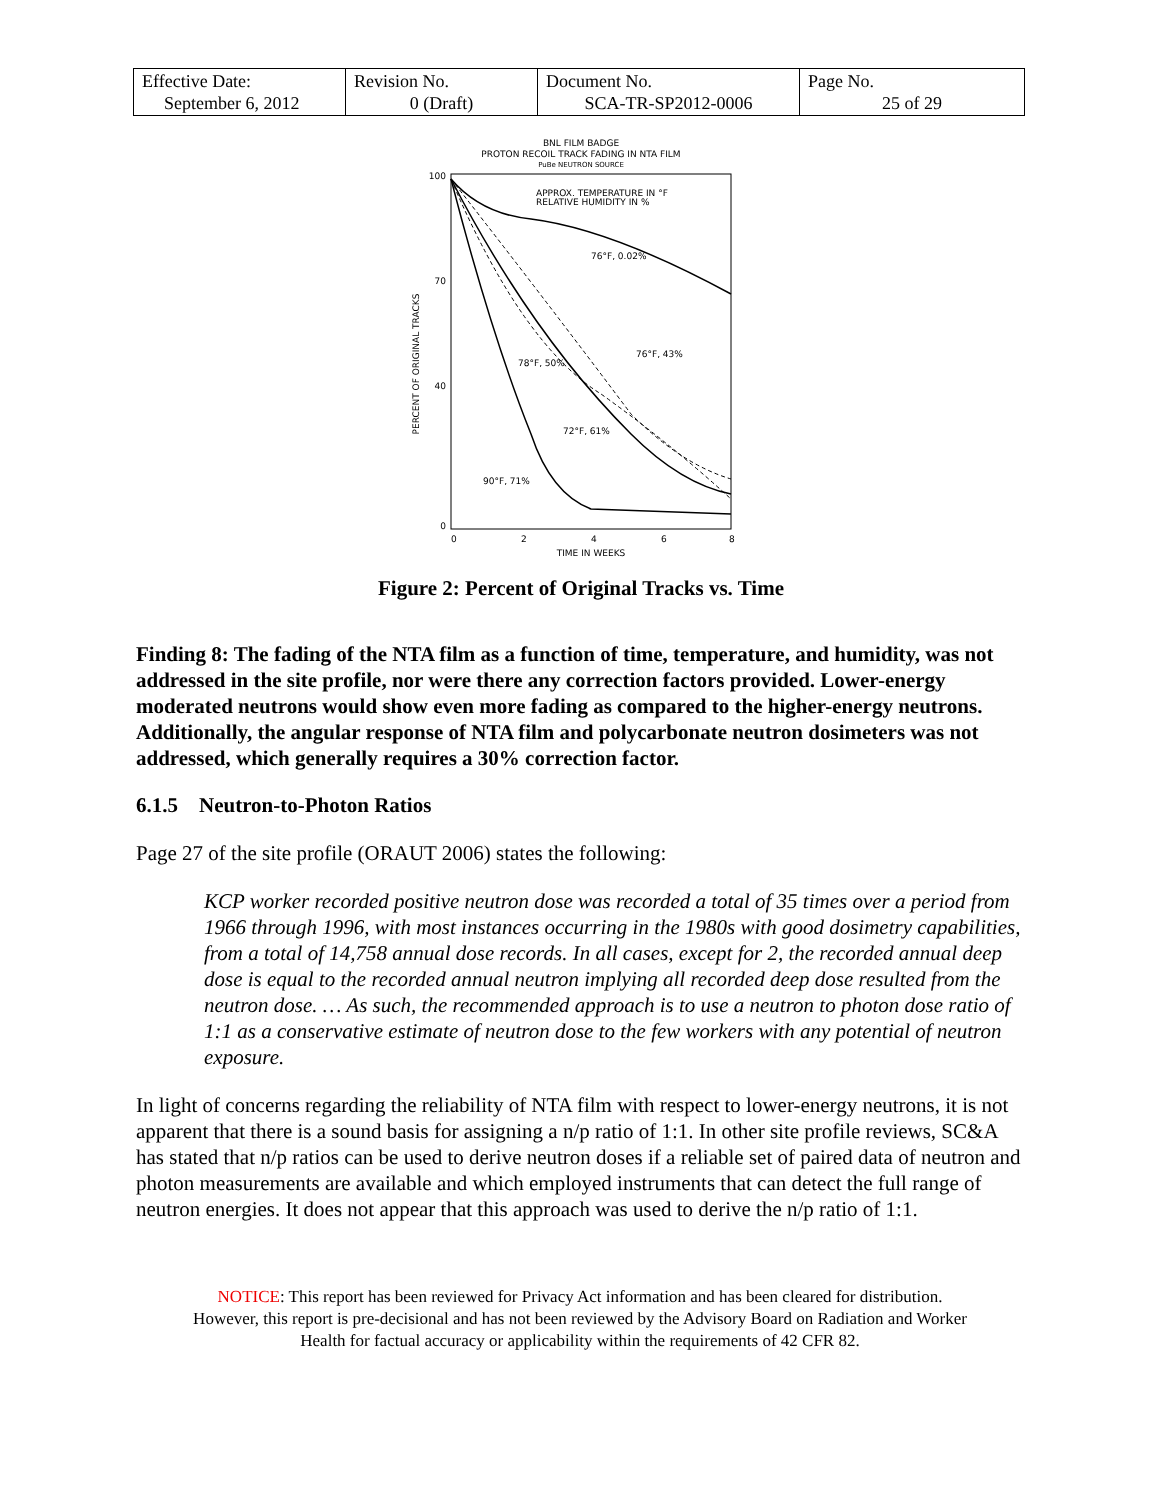| Effective Date: September 6, 2012 | Revision No. 0 (Draft) | Document No. SCA-TR-SP2012-0006 | Page No. 25 of 29 |
BNL FILM BADGE
PROTON RECOIL TRACK FADING IN NTA FILM
PuBe NEUTRON SOURCE
APPROX. TEMPERATURE IN °F
RELATIVE HUMIDITY IN %
76°F, 0.02%
76°F, 43%
78°F, 50%
72°F, 61%
90°F, 71%
PERCENT OF ORIGINAL TRACKS
100
70
40
0
0
2
4
6
8
TIME IN WEEKS
Figure 2: Percent of Original Tracks vs. Time
Finding 8: The fading of the NTA film as a function of time, temperature, and humidity, was not addressed in the site profile, nor were there any correction factors provided. Lower-energy moderated neutrons would show even more fading as compared to the higher-energy neutrons. Additionally, the angular response of NTA film and polycarbonate neutron dosimeters was not addressed, which generally requires a 30% correction factor.
6.1.5 Neutron-to-Photon Ratios
Page 27 of the site profile (ORAUT 2006) states the following:
KCP worker recorded positive neutron dose was recorded a total of 35 times over a period from 1966 through 1996, with most instances occurring in the 1980s with good dosimetry capabilities, from a total of 14,758 annual dose records. In all cases, except for 2, the recorded annual deep dose is equal to the recorded annual neutron implying all recorded deep dose resulted from the neutron dose. … As such, the recommended approach is to use a neutron to photon dose ratio of 1:1 as a conservative estimate of neutron dose to the few workers with any potential of neutron exposure.
In light of concerns regarding the reliability of NTA film with respect to lower-energy neutrons, it is not apparent that there is a sound basis for assigning a n/p ratio of 1:1. In other site profile reviews, SC&A has stated that n/p ratios can be used to derive neutron doses if a reliable set of paired data of neutron and photon measurements are available and which employed instruments that can detect the full range of neutron energies. It does not appear that this approach was used to derive the n/p ratio of 1:1.
NOTICE: This report has been reviewed for Privacy Act information and has been cleared for distribution.
However, this report is pre-decisional and has not been reviewed by the Advisory Board on Radiation and Worker
Health for factual accuracy or applicability within the requirements of 42 CFR 82.